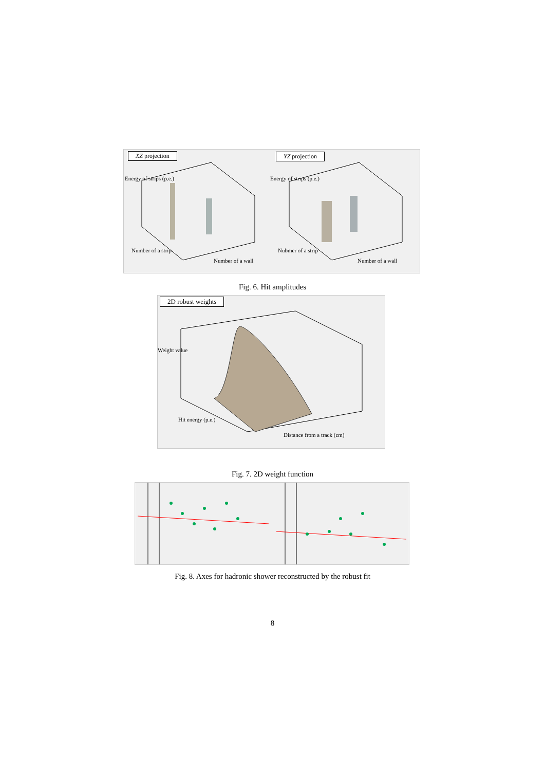XZ projection YZ projection
Energy of strips (p.e.)
Number of a wall
Number of a strip
Energy of strips (p.e.)
Number of a wall
Nubmer of a strip
Fig. 6. Hit amplitudes
2D robust weights
Weight value
Hit energy (p.e.)
Distance from a track (cm)
Fig. 7. 2D weight function
Fig. 8. Axes for hadronic shower reconstructed by the robust fit
8